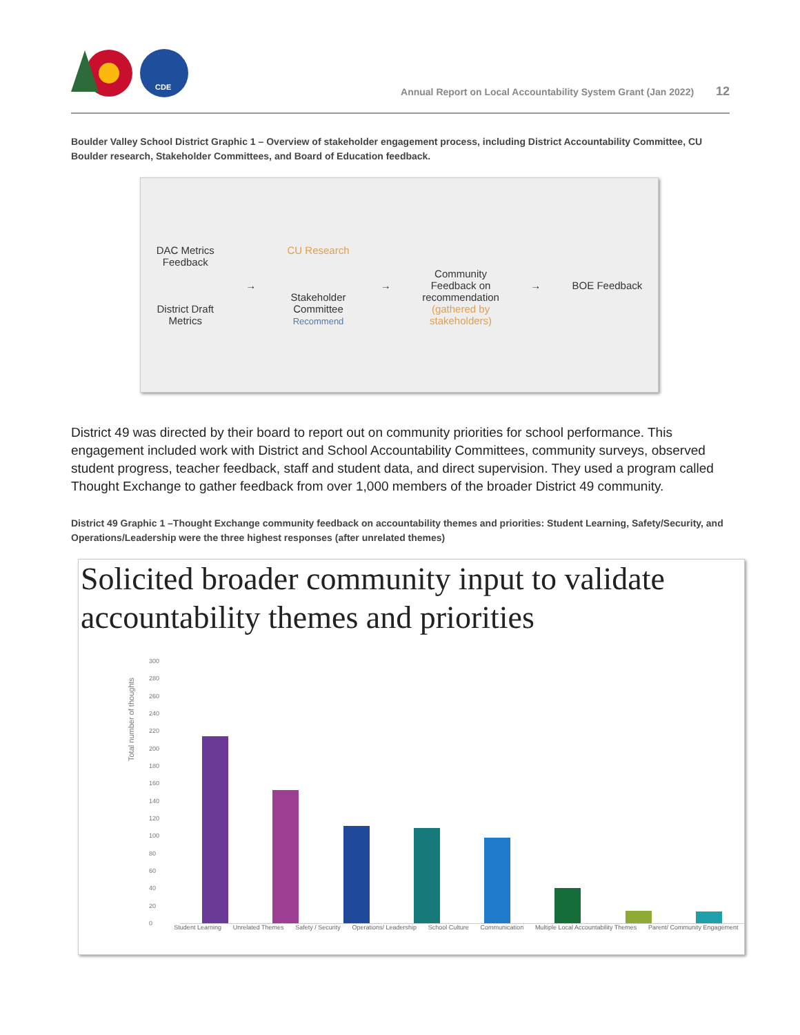CDE
Annual Report on Local Accountability System Grant (Jan 2022) 12
Boulder Valley School District Graphic 1 – Overview of stakeholder engagement process, including District Accountability Committee, CU Boulder research, Stakeholder Committees, and Board of Education feedback.
DAC Metrics
Feedback
District Draft
Metrics
→
CU Research
Stakeholder
Committee
Recommend
→
Community
Feedback on
recommendation
(gathered by
stakeholders)
→ BOE Feedback
District 49 was directed by their board to report out on community priorities for school performance. This engagement included work with District and School Accountability Committees, community surveys, observed student progress, teacher feedback, staff and student data, and direct supervision. They used a program called Thought Exchange to gather feedback from over 1,000 members of the broader District 49 community.
District 49 Graphic 1 –Thought Exchange community feedback on accountability themes and priorities: Student Learning, Safety/Security, and Operations/Leadership were the three highest responses (after unrelated themes)
Solicited broader community input to validate accountability themes and priorities
Total number of thoughts
300
280
260
240
220
200
180
160
140
120
100
80
60
40
20
0
Student Learning Unrelated Themes Safety / Security Operations/ Leadership School Culture Communication Multiple Local Accountability Themes Parent/ Community Engagement